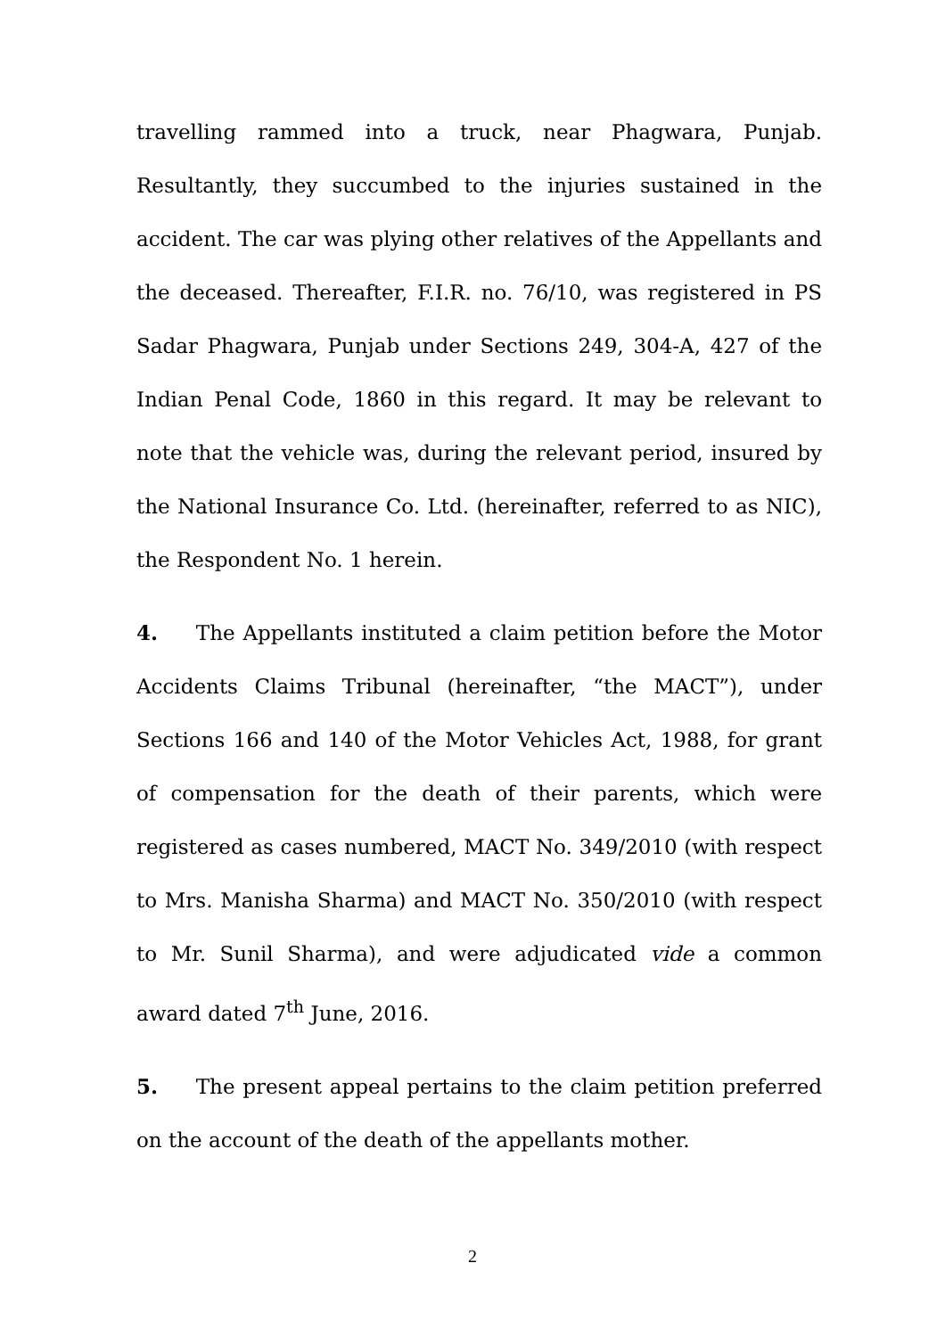travelling rammed into a truck, near Phagwara, Punjab. Resultantly, they succumbed to the injuries sustained in the accident. The car was plying other relatives of the Appellants and the deceased. Thereafter, F.I.R. no. 76/10, was registered in PS Sadar Phagwara, Punjab under Sections 249, 304-A, 427 of the Indian Penal Code, 1860 in this regard. It may be relevant to note that the vehicle was, during the relevant period, insured by the National Insurance Co. Ltd. (hereinafter, referred to as NIC), the Respondent No. 1 herein.
4. The Appellants instituted a claim petition before the Motor Accidents Claims Tribunal (hereinafter, “the MACT”), under Sections 166 and 140 of the Motor Vehicles Act, 1988, for grant of compensation for the death of their parents, which were registered as cases numbered, MACT No. 349/2010 (with respect to Mrs. Manisha Sharma) and MACT No. 350/2010 (with respect to Mr. Sunil Sharma), and were adjudicated vide a common award dated 7<sup>th</sup> June, 2016.
5. The present appeal pertains to the claim petition preferred on the account of the death of the appellants mother.
2